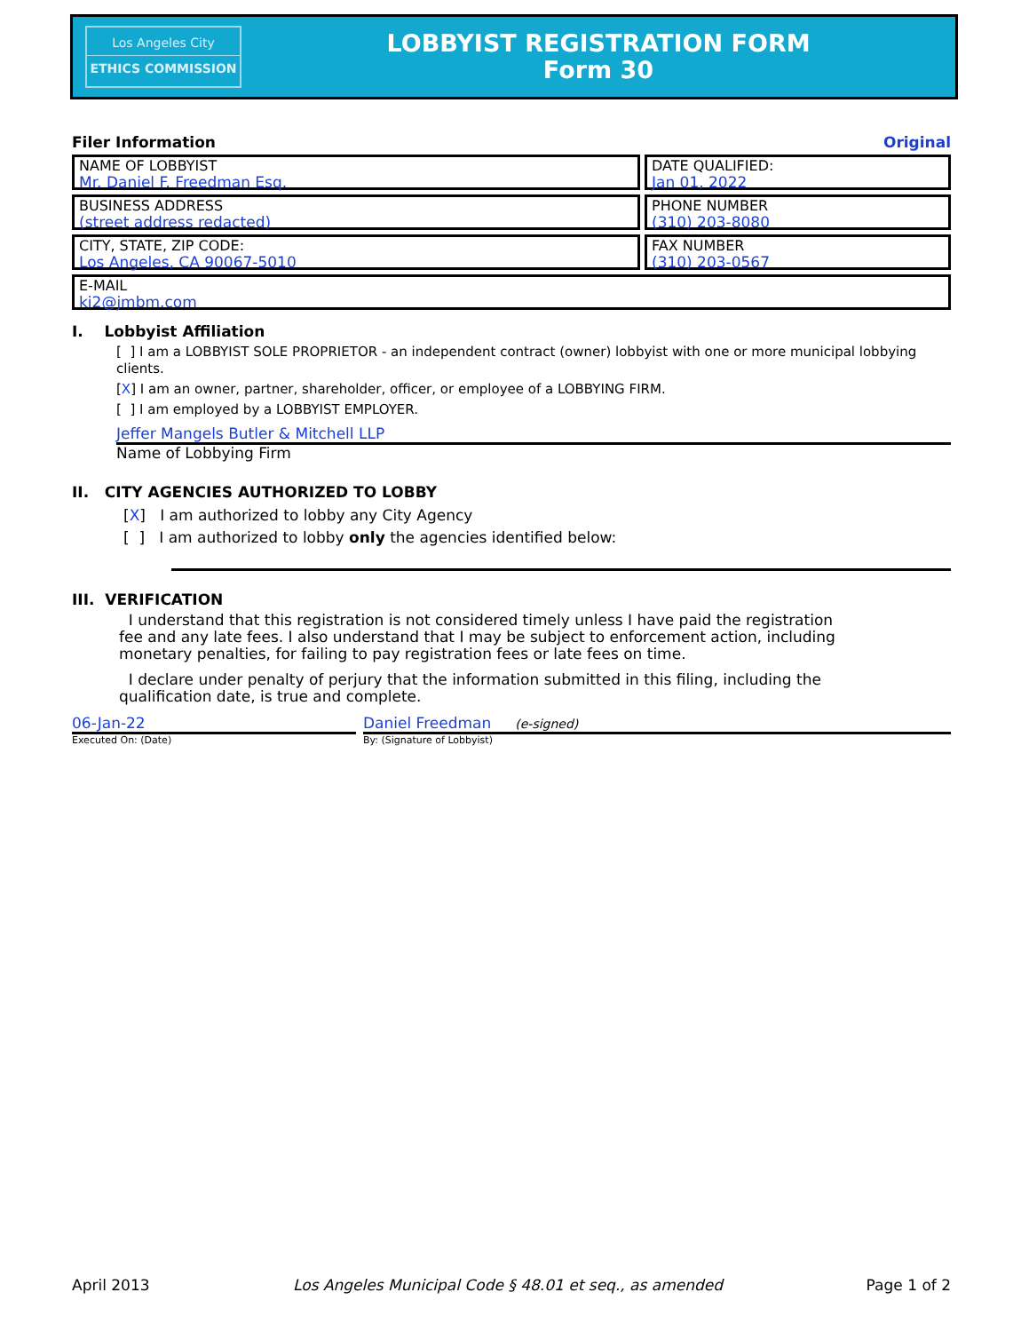Los Angeles City
ETHICS COMMISSION
LOBBYIST REGISTRATION FORM
Form 30
Filer Information Original
NAME OF LOBBYIST
Mr. Daniel F. Freedman Esq.
DATE QUALIFIED:
Jan 01, 2022
BUSINESS ADDRESS
(street address redacted)
PHONE NUMBER
(310) 203-8080
CITY, STATE, ZIP CODE:
Los Angeles, CA 90067-5010
FAX NUMBER
(310) 203-0567
E-MAIL
ki2@jmbm.com
I. Lobbyist Affiliation
[ ] I am a LOBBYIST SOLE PROPRIETOR - an independent contract (owner) lobbyist with one or more municipal lobbying clients.
[X] I am an owner, partner, shareholder, officer, or employee of a LOBBYING FIRM.
[ ] I am employed by a LOBBYIST EMPLOYER.
Jeffer Mangels Butler & Mitchell LLP
Name of Lobbying Firm
II. CITY AGENCIES AUTHORIZED TO LOBBY
[X] I am authorized to lobby any City Agency
[ ] I am authorized to lobby only the agencies identified below:
III. VERIFICATION
I understand that this registration is not considered timely unless I have paid the registration fee and any late fees. I also understand that I may be subject to enforcement action, including monetary penalties, for failing to pay registration fees or late fees on time.
I declare under penalty of perjury that the information submitted in this filing, including the qualification date, is true and complete.
06-Jan-22
Executed On: (Date)
Daniel Freedman (e-signed)
By: (Signature of Lobbyist)
April 2013 Los Angeles Municipal Code § 48.01 et seq., as amended Page 1 of 2